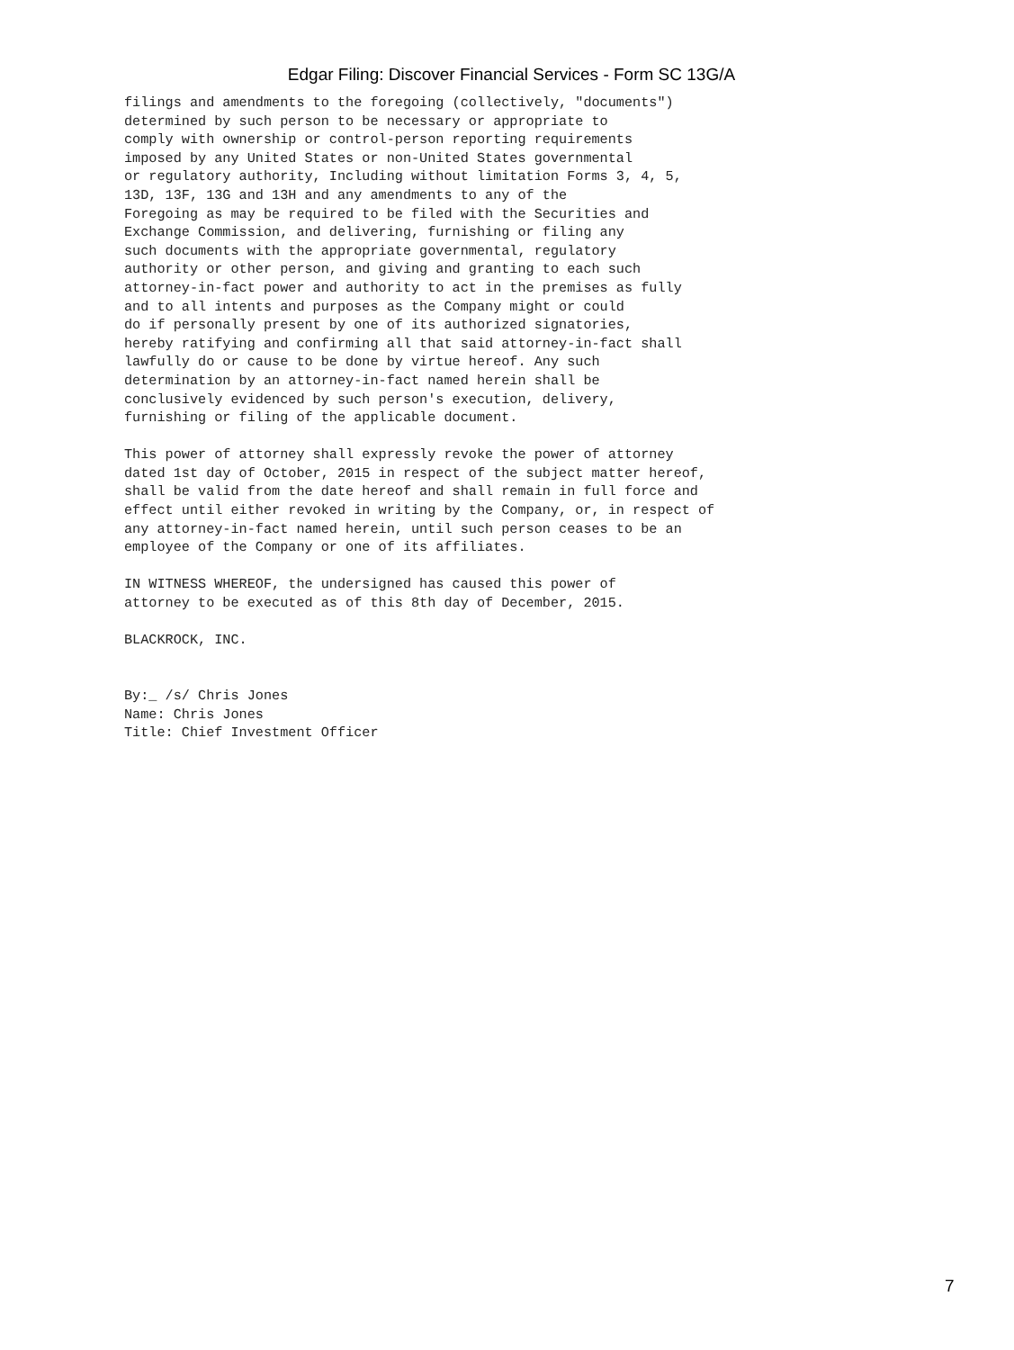Edgar Filing: Discover Financial Services - Form SC 13G/A
filings and amendments to the foregoing (collectively, "documents")
determined by such person to be necessary or appropriate to
comply with ownership or control-person reporting requirements
imposed by any United States or non-United States governmental
or regulatory authority, Including without limitation Forms 3, 4, 5,
13D, 13F, 13G and 13H and any amendments to any of the
Foregoing as may be required to be filed with the Securities and
Exchange Commission, and delivering, furnishing or filing any
such documents with the appropriate governmental, regulatory
authority or other person, and giving and granting to each such
attorney-in-fact power and authority to act in the premises as fully
and to all intents and purposes as the Company might or could
do if personally present by one of its authorized signatories,
hereby ratifying and confirming all that said attorney-in-fact shall
lawfully do or cause to be done by virtue hereof. Any such
determination by an attorney-in-fact named herein shall be
conclusively evidenced by such person's execution, delivery,
furnishing or filing of the applicable document.

This power of attorney shall expressly revoke the power of attorney
dated 1st day of October, 2015 in respect of the subject matter hereof,
shall be valid from the date hereof and shall remain in full force and
effect until either revoked in writing by the Company, or, in respect of
any attorney-in-fact named herein, until such person ceases to be an
employee of the Company or one of its affiliates.

IN WITNESS WHEREOF, the undersigned has caused this power of
attorney to be executed as of this 8th day of December, 2015.

BLACKROCK, INC.


By:_ /s/ Chris Jones
Name: Chris Jones
Title: Chief Investment Officer
7